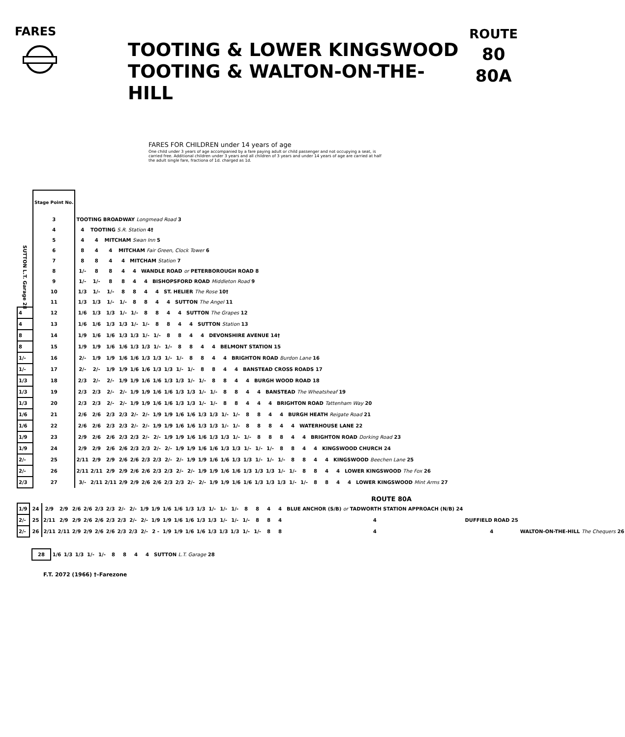FARES
TOOTING & LOWER KINGSWOOD
TOOTING & WALTON-ON-THE-HILL
ROUTE
80
80A
FARES FOR CHILDREN under 14 years of age
One child under 3 years of age accompanied by a fare paying adult or child passenger and not occupying a seat, is carried free. Additional children under 3 years and all children of 3 years and under 14 years of age are carried at half the adult single fare, fractiona of 1d. charged as 1d.
| | Stage Point No. | | | | | | | | | | | | | | | | | | | | | | | | | |
| | 3 | TOOTING BROADWAY Longmead Road 3 | | | | | | | | | | | | | | | | | | | | | | | | |
| | 4 | 4 | TOOTING S.R. Station 4† | | | | | | | | | | | | | | | | | | | | | | | |
| | 5 | 4 | 4 | MITCHAM Swan Inn 5 | | | | | | | | | | | | | | | | | | | | | | |
| SUTTON L.T. Garage 28 | 6 | 8 | 4 | 4 | MITCHAM Fair Green, Clock Tower 6 | | | | | | | | | | | | | | | | | | | | | |
| | 7 | 8 | 8 | 4 | 4 | MITCHAM Station 7 | | | | | | | | | | | | | | | | | | | | |
| | 8 | 1/- | 8 | 8 | 4 | 4 | WANDLE ROAD or PETERBOROUGH ROAD 8 | | | | | | | | | | | | | | | | | | | |
| | 9 | 1/- | 1/- | 8 | 8 | 4 | 4 | BISHOPSFORD ROAD Middleton Road 9 | | | | | | | | | | | | | | | | | | |
| | 10 | 1/3 | 1/- | 1/- | 8 | 8 | 4 | 4 | ST. HELIER The Rose 10† | | | | | | | | | | | | | | | | | |
| | 11 | 1/3 | 1/3 | 1/- | 1/- | 8 | 8 | 4 | 4 | SUTTON The Angel 11 | | | | | | | | | | | | | | | | |
| 4 | 12 | 1/6 | 1/3 | 1/3 | 1/- | 1/- | 8 | 8 | 4 | 4 | SUTTON The Grapes 12 | | | | | | | | | | | | | | | |
| 4 | 13 | 1/6 | 1/6 | 1/3 | 1/3 | 1/- | 1/- | 8 | 8 | 4 | 4 | SUTTON Station 13 | | | | | | | | | | | | | | |
| 8 | 14 | 1/9 | 1/6 | 1/6 | 1/3 | 1/3 | 1/- | 1/- | 8 | 8 | 4 | 4 | DEVONSHIRE AVENUE 14† | | | | | | | | | | | | | |
| 8 | 15 | 1/9 | 1/9 | 1/6 | 1/6 | 1/3 | 1/3 | 1/- | 1/- | 8 | 8 | 4 | 4 | BELMONT STATION 15 | | | | | | | | | | | | |
| 1/- | 16 | 2/- | 1/9 | 1/9 | 1/6 | 1/6 | 1/3 | 1/3 | 1/- | 1/- | 8 | 8 | 4 | 4 | BRIGHTON ROAD Burdon Lane 16 | | | | | | | | | | | |
| 1/- | 17 | 2/- | 2/- | 1/9 | 1/9 | 1/6 | 1/6 | 1/3 | 1/3 | 1/- | 1/- | 8 | 8 | 4 | 4 | BANSTEAD CROSS ROADS 17 | | | | | | | | | | |
| 1/3 | 18 | 2/3 | 2/- | 2/- | 1/9 | 1/9 | 1/6 | 1/6 | 1/3 | 1/3 | 1/- | 1/- | 8 | 8 | 4 | 4 | BURGH WOOD ROAD 18 | | | | | | | | | |
| 1/3 | 19 | 2/3 | 2/3 | 2/- | 2/- | 1/9 | 1/9 | 1/6 | 1/6 | 1/3 | 1/3 | 1/- | 1/- | 8 | 8 | 4 | 4 | BANSTEAD The Wheatsheaf 19 | | | | | | | | |
| 1/3 | 20 | 2/3 | 2/3 | 2/- | 2/- | 1/9 | 1/9 | 1/6 | 1/6 | 1/3 | 1/3 | 1/- | 1/- | 8 | 8 | 4 | 4 | 4 | BRIGHTON ROAD Tattenham Way 20 | | | | | | | |
| 1/6 | 21 | 2/6 | 2/6 | 2/3 | 2/3 | 2/- | 2/- | 1/9 | 1/9 | 1/6 | 1/6 | 1/3 | 1/3 | 1/- | 1/- | 8 | 8 | 4 | 4 | BURGH HEATH Reigate Road 21 | | | | | | |
| 1/6 | 22 | 2/6 | 2/6 | 2/3 | 2/3 | 2/- | 2/- | 1/9 | 1/9 | 1/6 | 1/6 | 1/3 | 1/3 | 1/- | 1/- | 8 | 8 | 8 | 4 | 4 | WATERHOUSE LANE 22 | | | | | |
| 1/9 | 23 | 2/9 | 2/6 | 2/6 | 2/3 | 2/3 | 2/- | 2/- | 1/9 | 1/9 | 1/6 | 1/6 | 1/3 | 1/3 | 1/- | 1/- | 8 | 8 | 8 | 4 | 4 | BRIGHTON ROAD Dorking Road 23 | | | | |
| 1/9 | 24 | 2/9 | 2/9 | 2/6 | 2/6 | 2/3 | 2/3 | 2/- | 2/- | 1/9 | 1/9 | 1/6 | 1/6 | 1/3 | 1/3 | 1/- | 1/- | 1/- | 8 | 8 | 4 | 4 | KINGSWOOD CHURCH 24 | | | |
| 2/- | 25 | 2/11 | 2/9 | 2/9 | 2/6 | 2/6 | 2/3 | 2/3 | 2/- | 2/- | 1/9 | 1/9 | 1/6 | 1/6 | 1/3 | 1/3 | 1/- | 1/- | 1/- | 8 | 8 | 4 | 4 | KINGSWOOD Beechen Lane 25 | | |
| 2/- | 26 | 2/11 | 2/11 | 2/9 | 2/9 | 2/6 | 2/6 | 2/3 | 2/3 | 2/- | 2/- | 1/9 | 1/9 | 1/6 | 1/6 | 1/3 | 1/3 | 1/3 | 1/- | 1/- | 8 | 8 | 4 | 4 | LOWER KINGSWOOD The Fox 26 | |
| 2/3 | 27 | 3/- | 2/11 | 2/11 | 2/9 | 2/9 | 2/6 | 2/6 | 2/3 | 2/3 | 2/- | 2/- | 1/9 | 1/9 | 1/6 | 1/6 | 1/3 | 1/3 | 1/3 | 1/- | 1/- | 8 | 8 | 4 | 4 | LOWER KINGSWOOD Mint Arms 27 |
ROUTE 80A
| 1/9 | 24 | 2/9 | 2/9 | 2/6 | 2/6 | 2/3 | 2/3 | 2/- | 2/- | 1/9 | 1/9 | 1/6 | 1/6 | 1/3 | 1/3 | 1/- | 1/- | 1/- | 8 | 8 | 4 | 4 | BLUE ANCHOR (S/B) or TADWORTH STATION APPROACH (N/B) 24 | | |
| 2/- | 25 | 2/11 | 2/9 | 2/9 | 2/6 | 2/6 | 2/3 | 2/3 | 2/- | 2/- | 1/9 | 1/9 | 1/6 | 1/6 | 1/3 | 1/3 | 1/- | 1/- | 1/- | 8 | 8 | 4 | 4 | DUFFIELD ROAD 25 | |
| 2/- | 26 | 2/11 | 2/11 | 2/9 | 2/9 | 2/6 | 2/6 | 2/3 | 2/3 | 2/- | 2 - | 1/9 | 1/9 | 1/6 | 1/6 | 1/3 | 1/3 | 1/3 | 1/- | 1/- | 8 | 8 | 4 | 4 | WALTON-ON-THE-HILL The Chequers 26 |
| | 28 | 1/6 | 1/3 | 1/3 | 1/- | 1/- | 8 | 8 | 4 | 4 | SUTTON L.T. Garage 28 |
F.T. 2072 (1966) †–Farezone